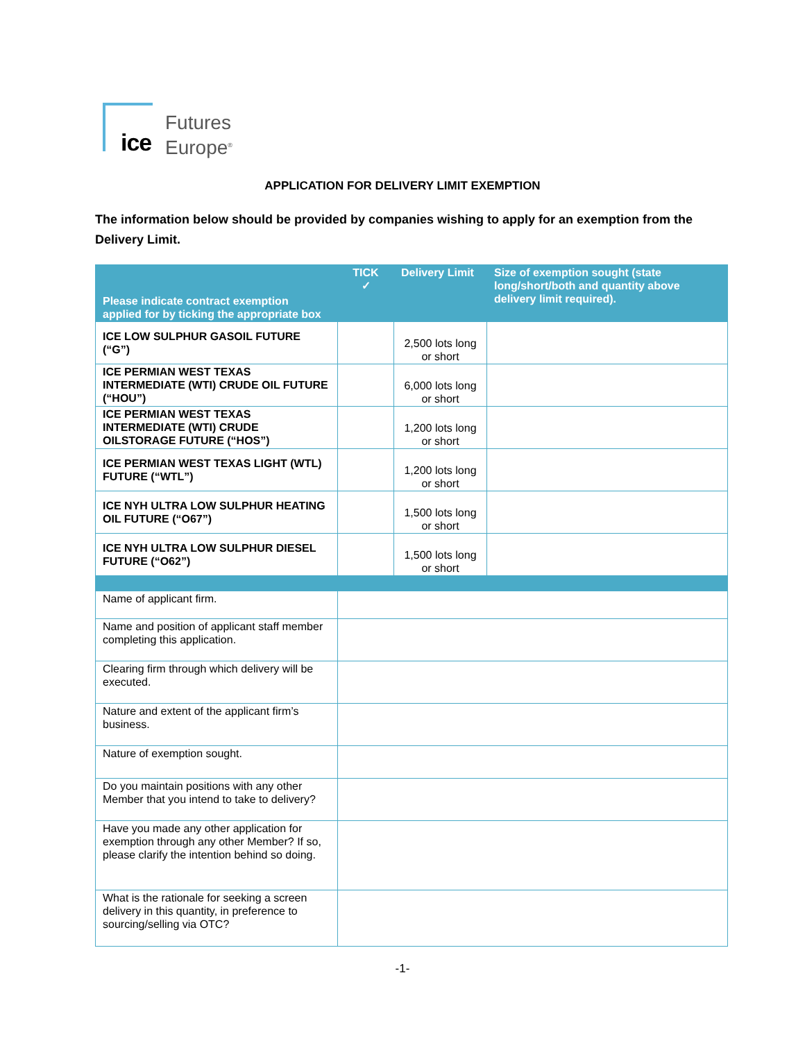ice
Futures
Europe<sup>®</sup>
APPLICATION FOR DELIVERY LIMIT EXEMPTION
The information below should be provided by companies wishing to apply for an exemption from the Delivery Limit.
| Please indicate contract exemption applied for by ticking the appropriate box | TICK ✓ | Delivery Limit | Size of exemption sought (state long/short/both and quantity above delivery limit required). |
| --- | --- | --- | --- |
| ICE LOW SULPHUR GASOIL FUTURE (“G”) | | 2,500 lots long or short | |
| ICE PERMIAN WEST TEXAS INTERMEDIATE (WTI) CRUDE OIL FUTURE (“HOU”) | | 6,000 lots long or short | |
| ICE PERMIAN WEST TEXAS INTERMEDIATE (WTI) CRUDE OILSTORAGE FUTURE (“HOS”) | | 1,200 lots long or short | |
| ICE PERMIAN WEST TEXAS LIGHT (WTL) FUTURE (“WTL”) | | 1,200 lots long or short | |
| ICE NYH ULTRA LOW SULPHUR HEATING OIL FUTURE (“O67”) | | 1,500 lots long or short | |
| ICE NYH ULTRA LOW SULPHUR DIESEL FUTURE (“O62”) | | 1,500 lots long or short | |
| Name of applicant firm. | | | |
| Name and position of applicant staff member completing this application. | | | |
| Clearing firm through which delivery will be executed. | | | |
| Nature and extent of the applicant firm’s business. | | | |
| Nature of exemption sought. | | | |
| Do you maintain positions with any other Member that you intend to take to delivery? | | | |
| Have you made any other application for exemption through any other Member? If so, please clarify the intention behind so doing. | | | |
| What is the rationale for seeking a screen delivery in this quantity, in preference to sourcing/selling via OTC? | | | |
-1-